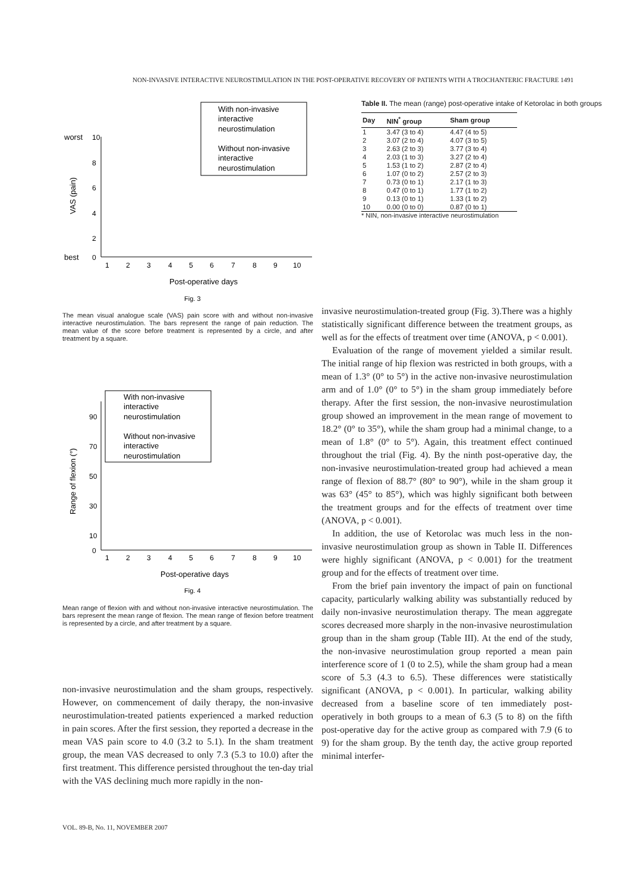NON-INVASIVE INTERACTIVE NEUROSTIMULATION IN THE POST-OPERATIVE RECOVERY OF PATIENTS WITH A TROCHANTERIC FRACTURE 1491
worst
10
8
6
4
2
best
0
VAS (pain)
1
2
3
4
5
6
7
8
9
10
Post-operative days
Fig. 3
With non-invasive
interactive
neurostimulation
Without non-invasive
interactive
neurostimulation
The mean visual analogue scale (VAS) pain score with and without non-invasive interactive neurostimulation. The bars represent the range of pain reduction. The mean value of the score before treatment is represented by a circle, and after treatment by a square.
90
70
50
30
10
0
Range of flexion (°)
1
2
3
4
5
6
7
8
9
10
Post-operative days
Fig. 4
With non-invasive
interactive
neurostimulation
Without non-invasive
interactive
neurostimulation
Mean range of flexion with and without non-invasive interactive neurostimulation. The bars represent the mean range of flexion. The mean range of flexion before treatment is represented by a circle, and after treatment by a square.
non-invasive neurostimulation and the sham groups, respectively. However, on commencement of daily therapy, the non-invasive neurostimulation-treated patients experienced a marked reduction in pain scores. After the first session, they reported a decrease in the mean VAS pain score to 4.0 (3.2 to 5.1). In the sham treatment group, the mean VAS decreased to only 7.3 (5.3 to 10.0) after the first treatment. This difference persisted throughout the ten-day trial with the VAS declining much more rapidly in the non-
Table II. The mean (range) post-operative intake of Ketorolac in both groups
| Day | NIN<sup>*</sup> group | Sham group |
| --- | --- | --- |
| 1 | 3.47 (3 to 4) | 4.47 (4 to 5) |
| 2 | 3.07 (2 to 4) | 4.07 (3 to 5) |
| 3 | 2.63 (2 to 3) | 3.77 (3 to 4) |
| 4 | 2.03 (1 to 3) | 3.27 (2 to 4) |
| 5 | 1.53 (1 to 2) | 2.87 (2 to 4) |
| 6 | 1.07 (0 to 2) | 2.57 (2 to 3) |
| 7 | 0.73 (0 to 1) | 2.17 (1 to 3) |
| 8 | 0.47 (0 to 1) | 1.77 (1 to 2) |
| 9 | 0.13 (0 to 1) | 1.33 (1 to 2) |
| 10 | 0.00 (0 to 0) | 0.87 (0 to 1) |
* NIN, non-invasive interactive neurostimulation
invasive neurostimulation-treated group (Fig. 3).There was a highly statistically significant difference between the treatment groups, as well as for the effects of treatment over time (ANOVA, p < 0.001).
Evaluation of the range of movement yielded a similar result. The initial range of hip flexion was restricted in both groups, with a mean of 1.3° (0° to 5°) in the active non-invasive neurostimulation arm and of 1.0° (0° to 5°) in the sham group immediately before therapy. After the first session, the non-invasive neurostimulation group showed an improvement in the mean range of movement to 18.2° (0° to 35°), while the sham group had a minimal change, to a mean of 1.8° (0° to 5°). Again, this treatment effect continued throughout the trial (Fig. 4). By the ninth post-operative day, the non-invasive neurostimulation-treated group had achieved a mean range of flexion of 88.7° (80° to 90°), while in the sham group it was 63° (45° to 85°), which was highly significant both between the treatment groups and for the effects of treatment over time (ANOVA, p < 0.001).
In addition, the use of Ketorolac was much less in the non-invasive neurostimulation group as shown in Table II. Differences were highly significant (ANOVA, p < 0.001) for the treatment group and for the effects of treatment over time.
From the brief pain inventory the impact of pain on functional capacity, particularly walking ability was substantially reduced by daily non-invasive neurostimulation therapy. The mean aggregate scores decreased more sharply in the non-invasive neurostimulation group than in the sham group (Table III). At the end of the study, the non-invasive neurostimulation group reported a mean pain interference score of 1 (0 to 2.5), while the sham group had a mean score of 5.3 (4.3 to 6.5). These differences were statistically significant (ANOVA, p < 0.001). In particular, walking ability decreased from a baseline score of ten immediately post-operatively in both groups to a mean of 6.3 (5 to 8) on the fifth post-operative day for the active group as compared with 7.9 (6 to 9) for the sham group. By the tenth day, the active group reported minimal interfer-
VOL. 89-B, No. 11, NOVEMBER 2007